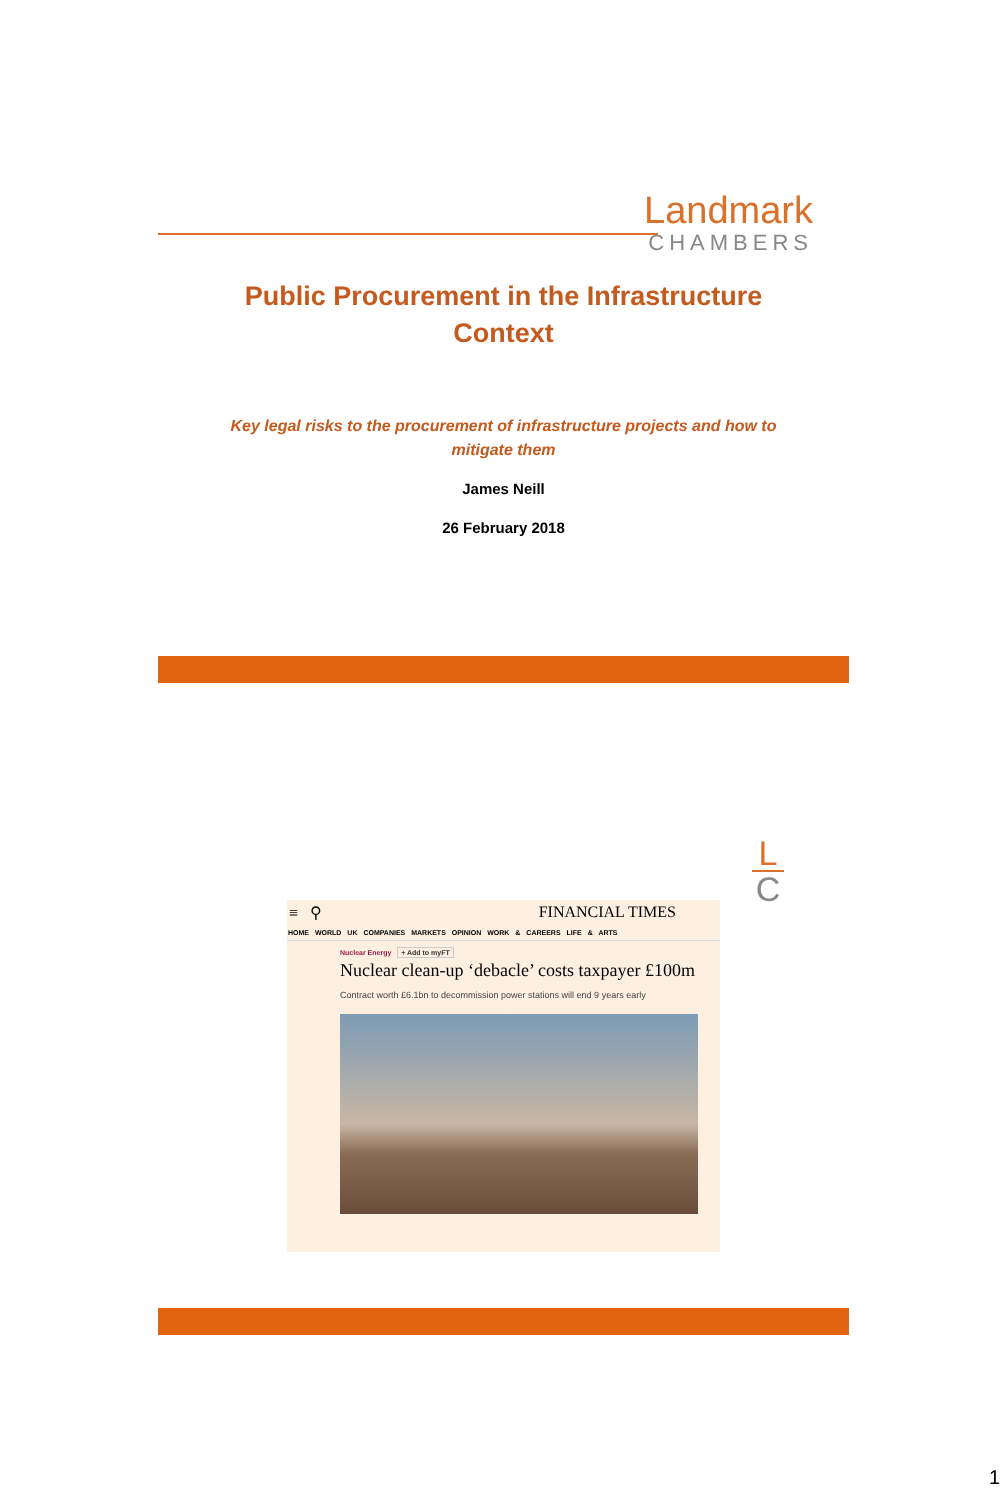Landmark
CHAMBERS
Public Procurement in the Infrastructure
Context
Key legal risks to the procurement of infrastructure projects and how to
mitigate them
James Neill
26 February 2018
L
C
≡ ⚲ FINANCIAL TIMES
HOME WORLD UK COMPANIES MARKETS OPINION WORK & CAREERS LIFE & ARTS
Nuclear Energy + Add to myFT
Nuclear clean-up ‘debacle’ costs taxpayer £100m
Contract worth £6.1bn to decommission power stations will end 9 years early
1